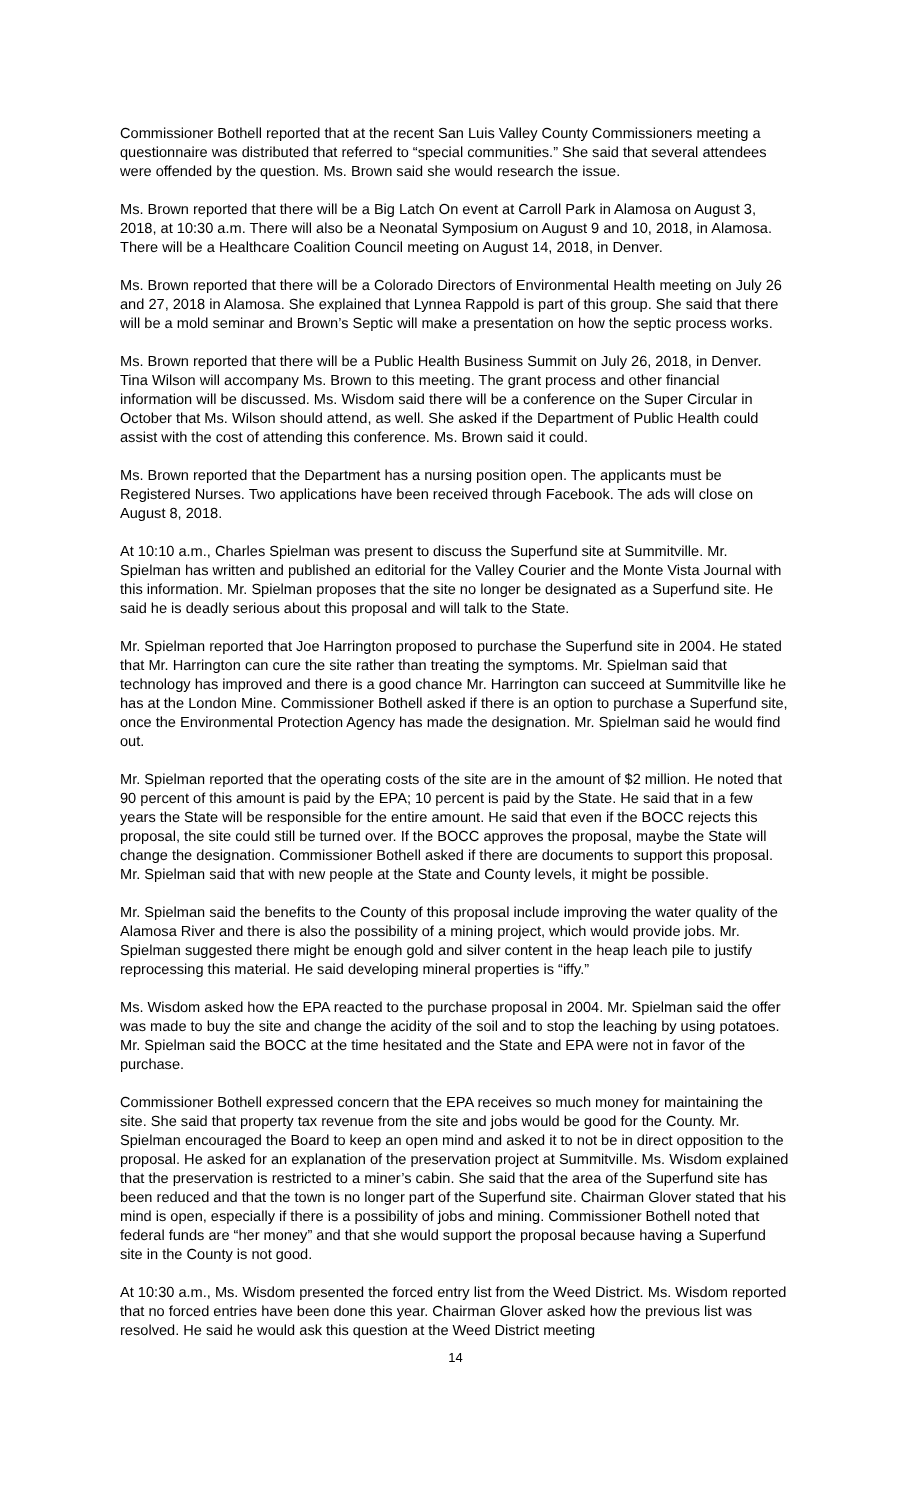Commissioner Bothell reported that at the recent San Luis Valley County Commissioners meeting a questionnaire was distributed that referred to “special communities.” She said that several attendees were offended by the question. Ms. Brown said she would research the issue.
Ms. Brown reported that there will be a Big Latch On event at Carroll Park in Alamosa on August 3, 2018, at 10:30 a.m. There will also be a Neonatal Symposium on August 9 and 10, 2018, in Alamosa. There will be a Healthcare Coalition Council meeting on August 14, 2018, in Denver.
Ms. Brown reported that there will be a Colorado Directors of Environmental Health meeting on July 26 and 27, 2018 in Alamosa. She explained that Lynnea Rappold is part of this group. She said that there will be a mold seminar and Brown’s Septic will make a presentation on how the septic process works.
Ms. Brown reported that there will be a Public Health Business Summit on July 26, 2018, in Denver. Tina Wilson will accompany Ms. Brown to this meeting. The grant process and other financial information will be discussed. Ms. Wisdom said there will be a conference on the Super Circular in October that Ms. Wilson should attend, as well. She asked if the Department of Public Health could assist with the cost of attending this conference. Ms. Brown said it could.
Ms. Brown reported that the Department has a nursing position open. The applicants must be Registered Nurses. Two applications have been received through Facebook. The ads will close on August 8, 2018.
At 10:10 a.m., Charles Spielman was present to discuss the Superfund site at Summitville. Mr. Spielman has written and published an editorial for the Valley Courier and the Monte Vista Journal with this information. Mr. Spielman proposes that the site no longer be designated as a Superfund site. He said he is deadly serious about this proposal and will talk to the State.
Mr. Spielman reported that Joe Harrington proposed to purchase the Superfund site in 2004. He stated that Mr. Harrington can cure the site rather than treating the symptoms. Mr. Spielman said that technology has improved and there is a good chance Mr. Harrington can succeed at Summitville like he has at the London Mine. Commissioner Bothell asked if there is an option to purchase a Superfund site, once the Environmental Protection Agency has made the designation. Mr. Spielman said he would find out.
Mr. Spielman reported that the operating costs of the site are in the amount of $2 million. He noted that 90 percent of this amount is paid by the EPA; 10 percent is paid by the State. He said that in a few years the State will be responsible for the entire amount. He said that even if the BOCC rejects this proposal, the site could still be turned over. If the BOCC approves the proposal, maybe the State will change the designation. Commissioner Bothell asked if there are documents to support this proposal. Mr. Spielman said that with new people at the State and County levels, it might be possible.
Mr. Spielman said the benefits to the County of this proposal include improving the water quality of the Alamosa River and there is also the possibility of a mining project, which would provide jobs. Mr. Spielman suggested there might be enough gold and silver content in the heap leach pile to justify reprocessing this material. He said developing mineral properties is “iffy.”
Ms. Wisdom asked how the EPA reacted to the purchase proposal in 2004. Mr. Spielman said the offer was made to buy the site and change the acidity of the soil and to stop the leaching by using potatoes. Mr. Spielman said the BOCC at the time hesitated and the State and EPA were not in favor of the purchase.
Commissioner Bothell expressed concern that the EPA receives so much money for maintaining the site. She said that property tax revenue from the site and jobs would be good for the County. Mr. Spielman encouraged the Board to keep an open mind and asked it to not be in direct opposition to the proposal. He asked for an explanation of the preservation project at Summitville. Ms. Wisdom explained that the preservation is restricted to a miner’s cabin. She said that the area of the Superfund site has been reduced and that the town is no longer part of the Superfund site. Chairman Glover stated that his mind is open, especially if there is a possibility of jobs and mining. Commissioner Bothell noted that federal funds are “her money” and that she would support the proposal because having a Superfund site in the County is not good.
At 10:30 a.m., Ms. Wisdom presented the forced entry list from the Weed District. Ms. Wisdom reported that no forced entries have been done this year. Chairman Glover asked how the previous list was resolved. He said he would ask this question at the Weed District meeting
14